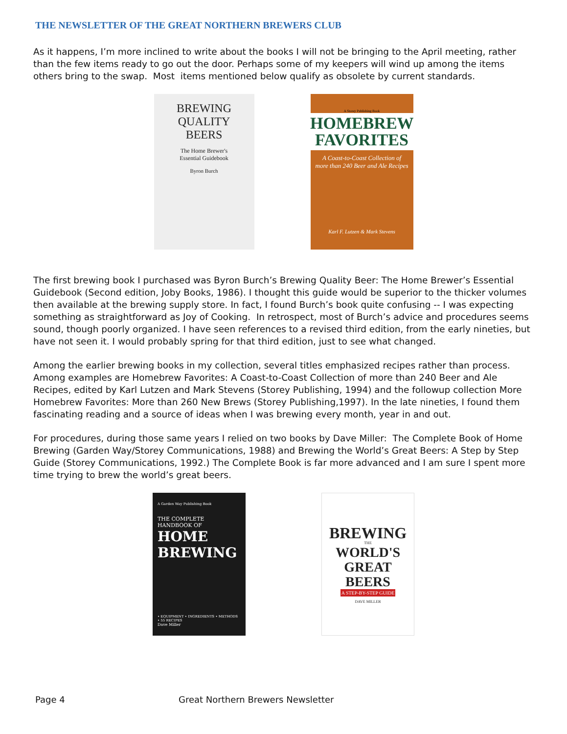THE NEWSLETTER OF THE GREAT NORTHERN BREWERS CLUB
As it happens, I’m more inclined to write about the books I will not be bringing to the April meeting, rather than the few items ready to go out the door. Perhaps some of my keepers will wind up among the items others bring to the swap. Most items mentioned below qualify as obsolete by current standards.
BREWING
QUALITY BEERS
The Home Brewer's
Essential Guidebook
Byron Burch
A Storey Publishing Book
HOMEBREW FAVORITES
A Coast-to-Coast Collection of more than 240 Beer and Ale Recipes
Karl F. Lutzen & Mark Stevens
The first brewing book I purchased was Byron Burch’s Brewing Quality Beer: The Home Brewer’s Essential Guidebook (Second edition, Joby Books, 1986). I thought this guide would be superior to the thicker volumes then available at the brewing supply store. In fact, I found Burch’s book quite confusing -- I was expecting something as straightforward as Joy of Cooking. In retrospect, most of Burch’s advice and procedures seems sound, though poorly organized. I have seen references to a revised third edition, from the early nineties, but have not seen it. I would probably spring for that third edition, just to see what changed.
Among the earlier brewing books in my collection, several titles emphasized recipes rather than process. Among examples are Homebrew Favorites: A Coast-to-Coast Collection of more than 240 Beer and Ale Recipes, edited by Karl Lutzen and Mark Stevens (Storey Publishing, 1994) and the followup collection More Homebrew Favorites: More than 260 New Brews (Storey Publishing,1997). In the late nineties, I found them fascinating reading and a source of ideas when I was brewing every month, year in and out.
For procedures, during those same years I relied on two books by Dave Miller: The Complete Book of Home Brewing (Garden Way/Storey Communications, 1988) and Brewing the World’s Great Beers: A Step by Step Guide (Storey Communications, 1992.) The Complete Book is far more advanced and I am sure I spent more time trying to brew the world’s great beers.
A Garden Way Publishing Book
THE COMPLETE
HANDBOOK OF
HOME
BREWING
• EQUIPMENT • INGREDIENTS • METHODS • 55 RECIPES
Dave Miller
BREWING
THE
WORLD'S
GREAT
BEERS
A STEP-BY-STEP GUIDE
DAVE MILLER
Page 4 Great Northern Brewers Newsletter